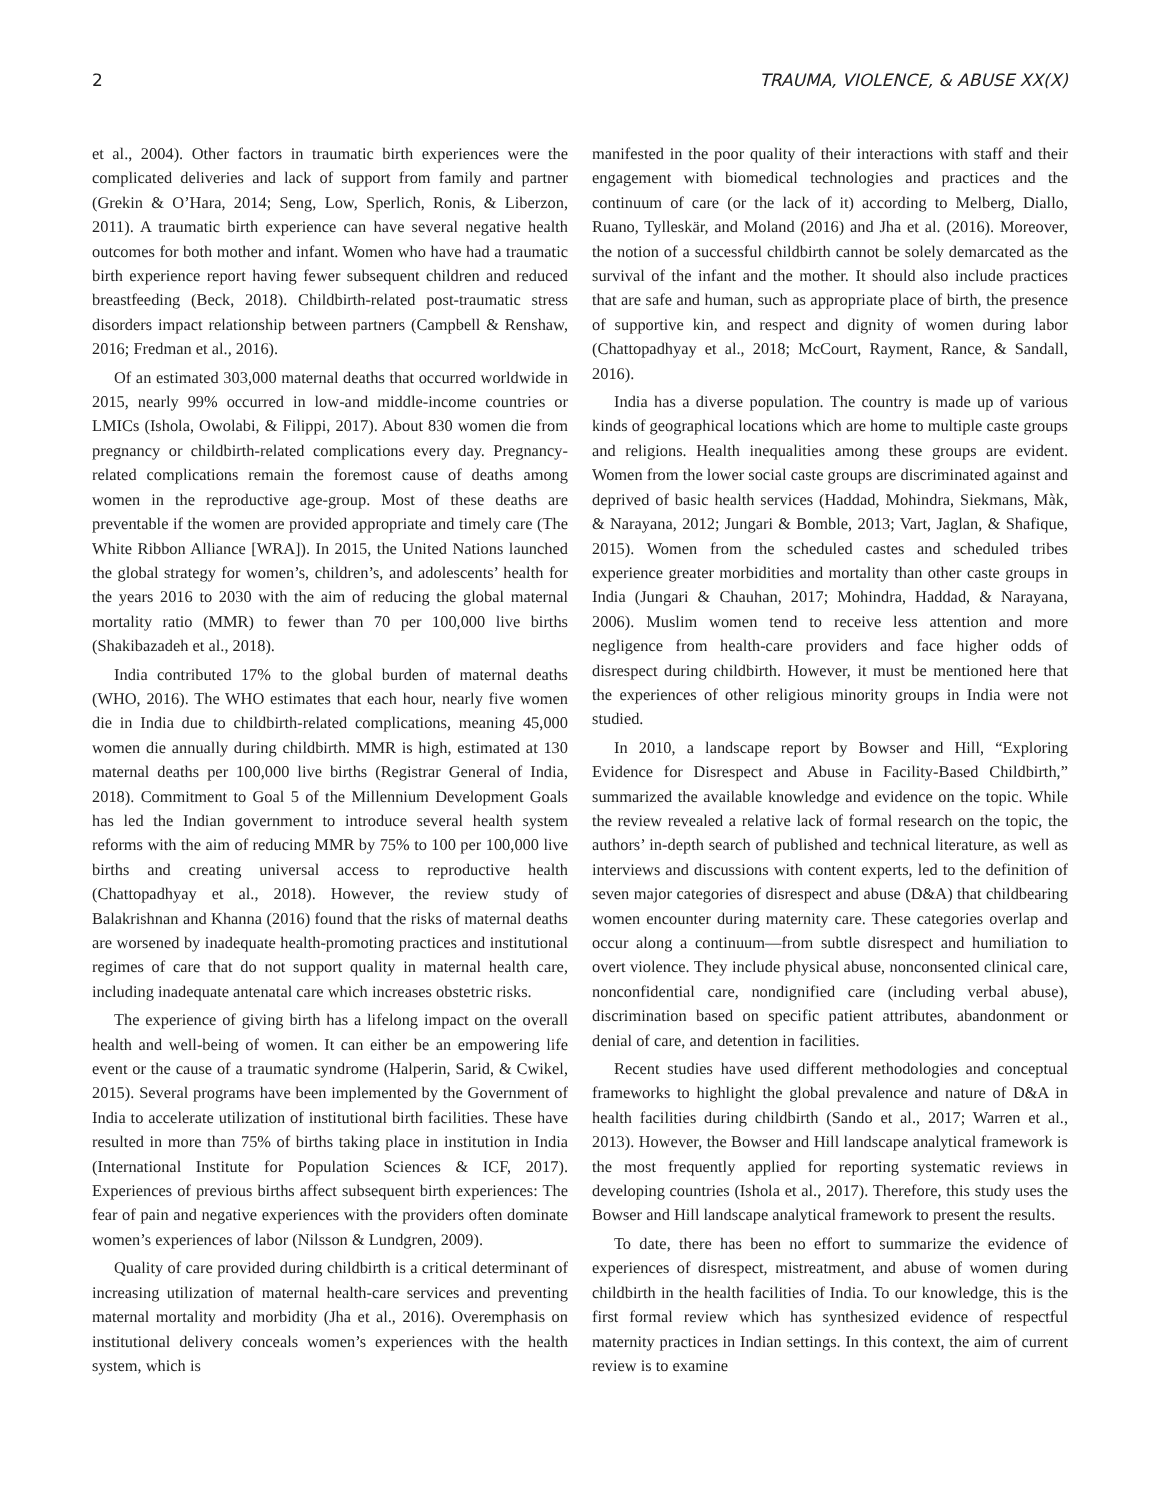2 TRAUMA, VIOLENCE, & ABUSE XX(X)
et al., 2004). Other factors in traumatic birth experiences were the complicated deliveries and lack of support from family and partner (Grekin & O’Hara, 2014; Seng, Low, Sperlich, Ronis, & Liberzon, 2011). A traumatic birth experience can have several negative health outcomes for both mother and infant. Women who have had a traumatic birth experience report having fewer subsequent children and reduced breastfeeding (Beck, 2018). Childbirth-related post-traumatic stress disorders impact relationship between partners (Campbell & Renshaw, 2016; Fredman et al., 2016).
Of an estimated 303,000 maternal deaths that occurred worldwide in 2015, nearly 99% occurred in low-and middle-income countries or LMICs (Ishola, Owolabi, & Filippi, 2017). About 830 women die from pregnancy or childbirth-related complications every day. Pregnancy-related complications remain the foremost cause of deaths among women in the reproductive age-group. Most of these deaths are preventable if the women are provided appropriate and timely care (The White Ribbon Alliance [WRA]). In 2015, the United Nations launched the global strategy for women’s, children’s, and adolescents’ health for the years 2016 to 2030 with the aim of reducing the global maternal mortality ratio (MMR) to fewer than 70 per 100,000 live births (Shakibazadeh et al., 2018).
India contributed 17% to the global burden of maternal deaths (WHO, 2016). The WHO estimates that each hour, nearly five women die in India due to childbirth-related complications, meaning 45,000 women die annually during childbirth. MMR is high, estimated at 130 maternal deaths per 100,000 live births (Registrar General of India, 2018). Commitment to Goal 5 of the Millennium Development Goals has led the Indian government to introduce several health system reforms with the aim of reducing MMR by 75% to 100 per 100,000 live births and creating universal access to reproductive health (Chattopadhyay et al., 2018). However, the review study of Balakrishnan and Khanna (2016) found that the risks of maternal deaths are worsened by inadequate health-promoting practices and institutional regimes of care that do not support quality in maternal health care, including inadequate antenatal care which increases obstetric risks.
The experience of giving birth has a lifelong impact on the overall health and well-being of women. It can either be an empowering life event or the cause of a traumatic syndrome (Halperin, Sarid, & Cwikel, 2015). Several programs have been implemented by the Government of India to accelerate utilization of institutional birth facilities. These have resulted in more than 75% of births taking place in institution in India (International Institute for Population Sciences & ICF, 2017). Experiences of previous births affect subsequent birth experiences: The fear of pain and negative experiences with the providers often dominate women’s experiences of labor (Nilsson & Lundgren, 2009).
Quality of care provided during childbirth is a critical determinant of increasing utilization of maternal health-care services and preventing maternal mortality and morbidity (Jha et al., 2016). Overemphasis on institutional delivery conceals women’s experiences with the health system, which is
manifested in the poor quality of their interactions with staff and their engagement with biomedical technologies and practices and the continuum of care (or the lack of it) according to Melberg, Diallo, Ruano, Tylleskär, and Moland (2016) and Jha et al. (2016). Moreover, the notion of a successful childbirth cannot be solely demarcated as the survival of the infant and the mother. It should also include practices that are safe and human, such as appropriate place of birth, the presence of supportive kin, and respect and dignity of women during labor (Chattopadhyay et al., 2018; McCourt, Rayment, Rance, & Sandall, 2016).
India has a diverse population. The country is made up of various kinds of geographical locations which are home to multiple caste groups and religions. Health inequalities among these groups are evident. Women from the lower social caste groups are discriminated against and deprived of basic health services (Haddad, Mohindra, Siekmans, Màk, & Narayana, 2012; Jungari & Bomble, 2013; Vart, Jaglan, & Shafique, 2015). Women from the scheduled castes and scheduled tribes experience greater morbidities and mortality than other caste groups in India (Jungari & Chauhan, 2017; Mohindra, Haddad, & Narayana, 2006). Muslim women tend to receive less attention and more negligence from health-care providers and face higher odds of disrespect during childbirth. However, it must be mentioned here that the experiences of other religious minority groups in India were not studied.
In 2010, a landscape report by Bowser and Hill, “Exploring Evidence for Disrespect and Abuse in Facility-Based Childbirth,” summarized the available knowledge and evidence on the topic. While the review revealed a relative lack of formal research on the topic, the authors’ in-depth search of published and technical literature, as well as interviews and discussions with content experts, led to the definition of seven major categories of disrespect and abuse (D&A) that childbearing women encounter during maternity care. These categories overlap and occur along a continuum—from subtle disrespect and humiliation to overt violence. They include physical abuse, nonconsented clinical care, nonconfidential care, nondignified care (including verbal abuse), discrimination based on specific patient attributes, abandonment or denial of care, and detention in facilities.
Recent studies have used different methodologies and conceptual frameworks to highlight the global prevalence and nature of D&A in health facilities during childbirth (Sando et al., 2017; Warren et al., 2013). However, the Bowser and Hill landscape analytical framework is the most frequently applied for reporting systematic reviews in developing countries (Ishola et al., 2017). Therefore, this study uses the Bowser and Hill landscape analytical framework to present the results.
To date, there has been no effort to summarize the evidence of experiences of disrespect, mistreatment, and abuse of women during childbirth in the health facilities of India. To our knowledge, this is the first formal review which has synthesized evidence of respectful maternity practices in Indian settings. In this context, the aim of current review is to examine